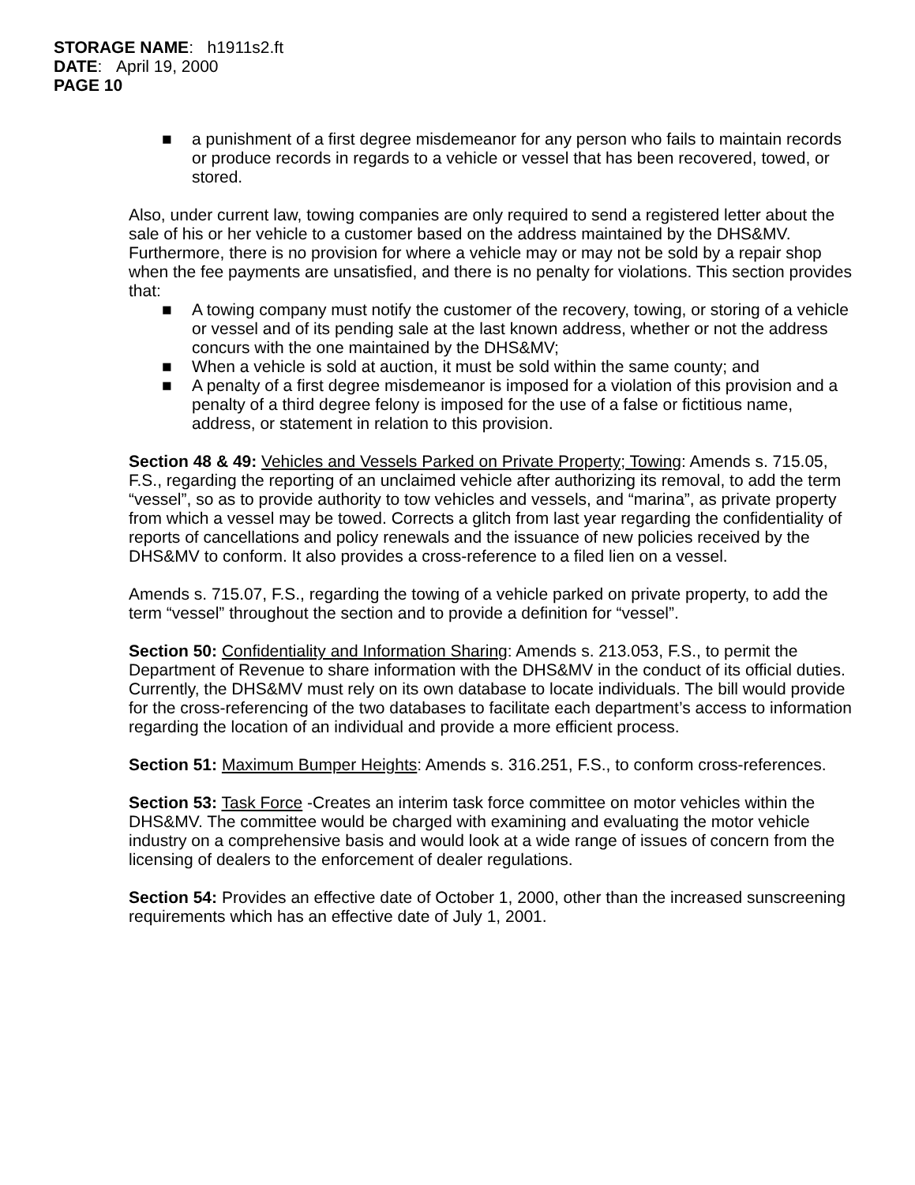STORAGE NAME: h1911s2.ft
DATE: April 19, 2000
PAGE 10
■ a punishment of a first degree misdemeanor for any person who fails to maintain records or produce records in regards to a vehicle or vessel that has been recovered, towed, or stored.
Also, under current law, towing companies are only required to send a registered letter about the sale of his or her vehicle to a customer based on the address maintained by the DHS&MV. Furthermore, there is no provision for where a vehicle may or may not be sold by a repair shop when the fee payments are unsatisfied, and there is no penalty for violations. This section provides that:
■ A towing company must notify the customer of the recovery, towing, or storing of a vehicle or vessel and of its pending sale at the last known address, whether or not the address concurs with the one maintained by the DHS&MV;
■ When a vehicle is sold at auction, it must be sold within the same county; and
■ A penalty of a first degree misdemeanor is imposed for a violation of this provision and a penalty of a third degree felony is imposed for the use of a false or fictitious name, address, or statement in relation to this provision.
Section 48 & 49: Vehicles and Vessels Parked on Private Property; Towing: Amends s. 715.05, F.S., regarding the reporting of an unclaimed vehicle after authorizing its removal, to add the term “vessel”, so as to provide authority to tow vehicles and vessels, and “marina”, as private property from which a vessel may be towed. Corrects a glitch from last year regarding the confidentiality of reports of cancellations and policy renewals and the issuance of new policies received by the DHS&MV to conform. It also provides a cross-reference to a filed lien on a vessel.
Amends s. 715.07, F.S., regarding the towing of a vehicle parked on private property, to add the term “vessel” throughout the section and to provide a definition for “vessel”.
Section 50: Confidentiality and Information Sharing: Amends s. 213.053, F.S., to permit the Department of Revenue to share information with the DHS&MV in the conduct of its official duties. Currently, the DHS&MV must rely on its own database to locate individuals. The bill would provide for the cross-referencing of the two databases to facilitate each department’s access to information regarding the location of an individual and provide a more efficient process.
Section 51: Maximum Bumper Heights: Amends s. 316.251, F.S., to conform cross-references.
Section 53: Task Force -Creates an interim task force committee on motor vehicles within the DHS&MV. The committee would be charged with examining and evaluating the motor vehicle industry on a comprehensive basis and would look at a wide range of issues of concern from the licensing of dealers to the enforcement of dealer regulations.
Section 54: Provides an effective date of October 1, 2000, other than the increased sunscreening requirements which has an effective date of July 1, 2001.